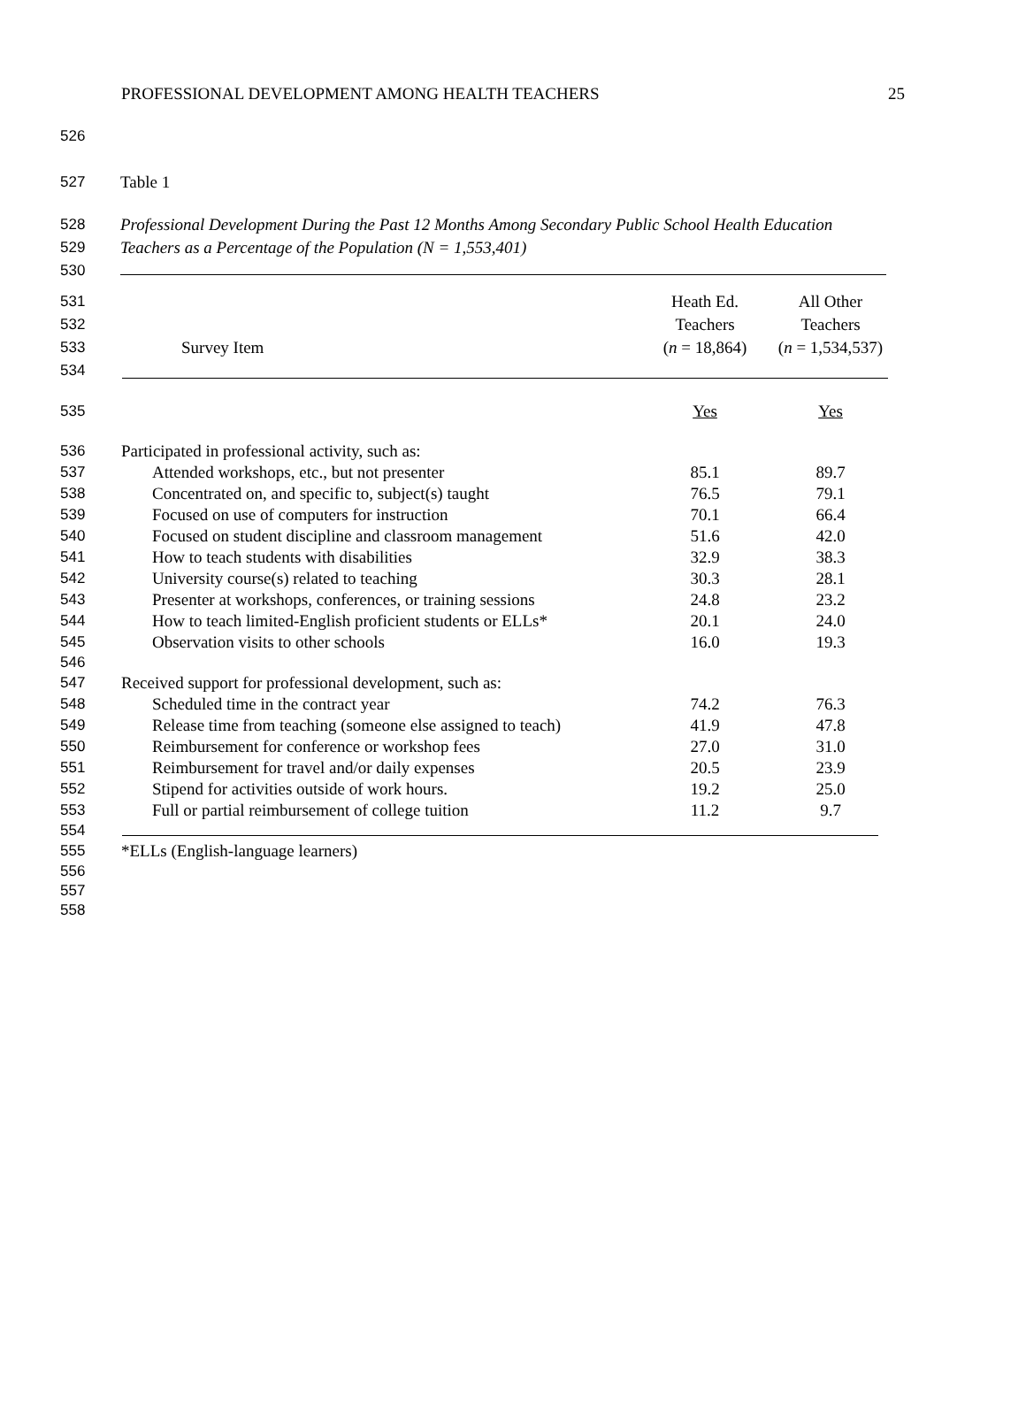PROFESSIONAL DEVELOPMENT AMONG HEALTH TEACHERS 25
526
527 Table 1
528 Professional Development During the Past 12 Months Among Secondary Public School Health Education
529 Teachers as a Percentage of the Population (N = 1,553,401)
530
| 531 | | Heath Ed. | All Other |
| 532 | | Teachers | Teachers |
| 533 | Survey Item | ( n = 18,864) | ( n = 1,534,537) |
| 534 | | | |
| 535 | | Yes | Yes |
| 536 | Participated in professional activity, such as: | | |
| 537 | Attended workshops, etc., but not presenter | 85.1 | 89.7 |
| 538 | Concentrated on, and specific to, subject(s) taught | 76.5 | 79.1 |
| 539 | Focused on use of computers for instruction | 70.1 | 66.4 |
| 540 | Focused on student discipline and classroom management | 51.6 | 42.0 |
| 541 | How to teach students with disabilities | 32.9 | 38.3 |
| 542 | University course(s) related to teaching | 30.3 | 28.1 |
| 543 | Presenter at workshops, conferences, or training sessions | 24.8 | 23.2 |
| 544 | How to teach limited-English proficient students or ELLs* | 20.1 | 24.0 |
| 545 | Observation visits to other schools | 16.0 | 19.3 |
| 546 | | | |
| 547 | Received support for professional development, such as: | | |
| 548 | Scheduled time in the contract year | 74.2 | 76.3 |
| 549 | Release time from teaching (someone else assigned to teach) | 41.9 | 47.8 |
| 550 | Reimbursement for conference or workshop fees | 27.0 | 31.0 |
| 551 | Reimbursement for travel and/or daily expenses | 20.5 | 23.9 |
| 552 | Stipend for activities outside of work hours. | 19.2 | 25.0 |
| 553 | Full or partial reimbursement of college tuition | 11.2 | 9.7 |
| 554 | | | |
| 555 | *ELLs (English-language learners) | | |
| 556 | | | |
| 557 | | | |
| 558 | | | |